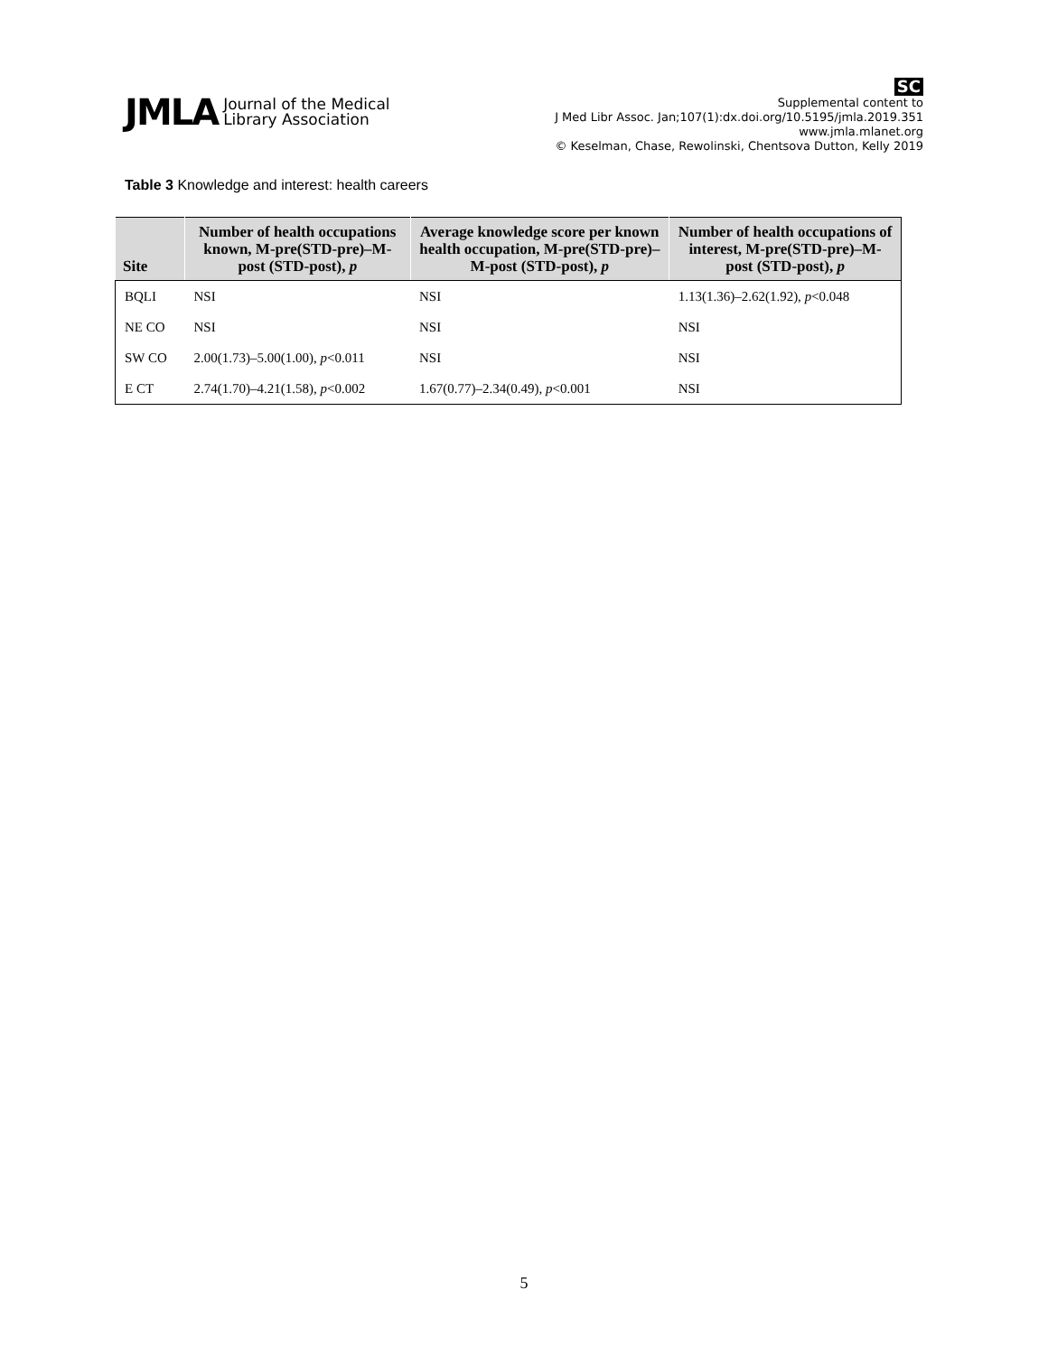JMLA Journal of the Medical
Library Association
SC
Supplemental content to
J Med Libr Assoc. Jan;107(1):dx.doi.org/10.5195/jmla.2019.351
www.jmla.mlanet.org
© Keselman, Chase, Rewolinski, Chentsova Dutton, Kelly 2019
Table 3 Knowledge and interest: health careers
| Site | Number of health occupations known, M-pre(STD-pre)–M-post (STD-post), p | Average knowledge score per known health occupation, M-pre(STD-pre)–M-post (STD-post), p | Number of health occupations of interest, M-pre(STD-pre)–M-post (STD-post), p |
| --- | --- | --- | --- |
| BQLI | NSI | NSI | 1.13(1.36)–2.62(1.92), p <0.048 |
| NE CO | NSI | NSI | NSI |
| SW CO | 2.00(1.73)–5.00(1.00), p <0.011 | NSI | NSI |
| E CT | 2.74(1.70)–4.21(1.58), p <0.002 | 1.67(0.77)–2.34(0.49), p <0.001 | NSI |
5